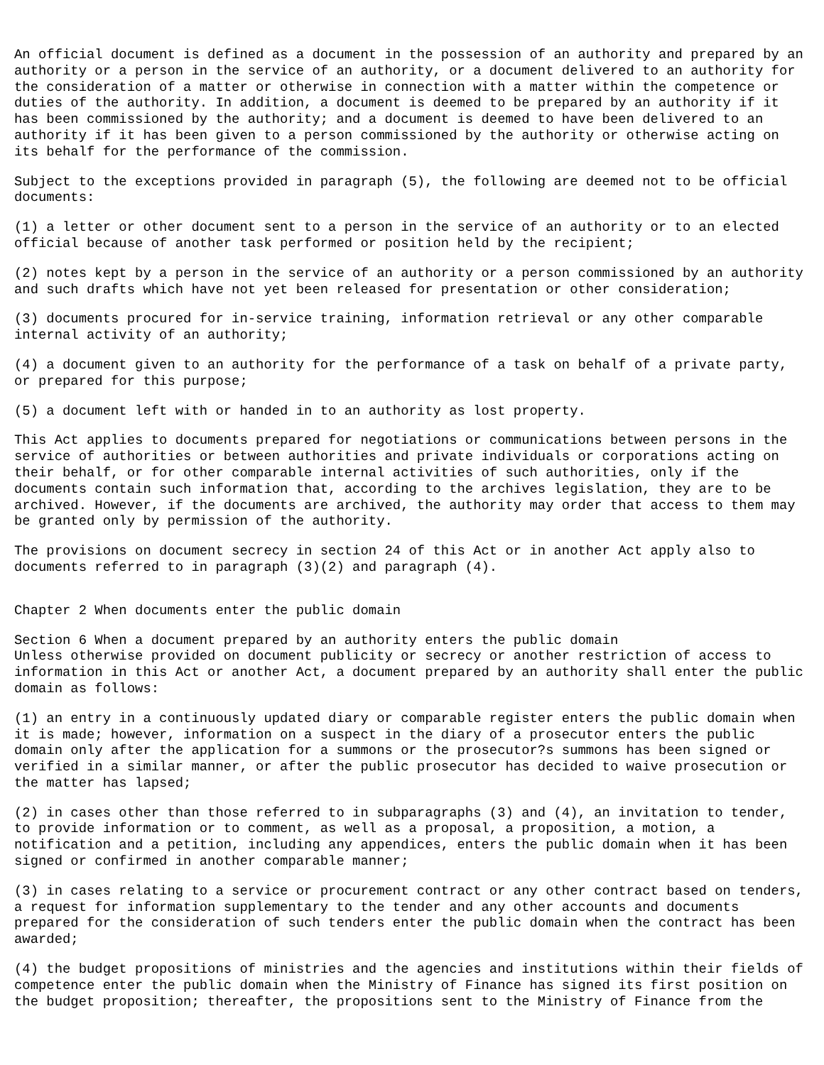An official document is defined as a document in the possession of an authority and prepared by an authority or a person in the service of an authority, or a document delivered to an authority for the consideration of a matter or otherwise in connection with a matter within the competence or duties of the authority. In addition, a document is deemed to be prepared by an authority if it has been commissioned by the authority; and a document is deemed to have been delivered to an authority if it has been given to a person commissioned by the authority or otherwise acting on its behalf for the performance of the commission.
Subject to the exceptions provided in paragraph (5), the following are deemed not to be official documents:
(1) a letter or other document sent to a person in the service of an authority or to an elected official because of another task performed or position held by the recipient;
(2) notes kept by a person in the service of an authority or a person commissioned by an authority and such drafts which have not yet been released for presentation or other consideration;
(3) documents procured for in-service training, information retrieval or any other comparable internal activity of an authority;
(4) a document given to an authority for the performance of a task on behalf of a private party, or prepared for this purpose;
(5) a document left with or handed in to an authority as lost property.
This Act applies to documents prepared for negotiations or communications between persons in the service of authorities or between authorities and private individuals or corporations acting on their behalf, or for other comparable internal activities of such authorities, only if the documents contain such information that, according to the archives legislation, they are to be archived. However, if the documents are archived, the authority may order that access to them may be granted only by permission of the authority.
The provisions on document secrecy in section 24 of this Act or in another Act apply also to documents referred to in paragraph (3)(2) and paragraph (4).
Chapter 2 When documents enter the public domain
Section 6 When a document prepared by an authority enters the public domain
Unless otherwise provided on document publicity or secrecy or another restriction of access to information in this Act or another Act, a document prepared by an authority shall enter the public domain as follows:
(1) an entry in a continuously updated diary or comparable register enters the public domain when it is made; however, information on a suspect in the diary of a prosecutor enters the public domain only after the application for a summons or the prosecutor?s summons has been signed or verified in a similar manner, or after the public prosecutor has decided to waive prosecution or the matter has lapsed;
(2) in cases other than those referred to in subparagraphs (3) and (4), an invitation to tender, to provide information or to comment, as well as a proposal, a proposition, a motion, a notification and a petition, including any appendices, enters the public domain when it has been signed or confirmed in another comparable manner;
(3) in cases relating to a service or procurement contract or any other contract based on tenders, a request for information supplementary to the tender and any other accounts and documents prepared for the consideration of such tenders enter the public domain when the contract has been awarded;
(4) the budget propositions of ministries and the agencies and institutions within their fields of competence enter the public domain when the Ministry of Finance has signed its first position on the budget proposition; thereafter, the propositions sent to the Ministry of Finance from the